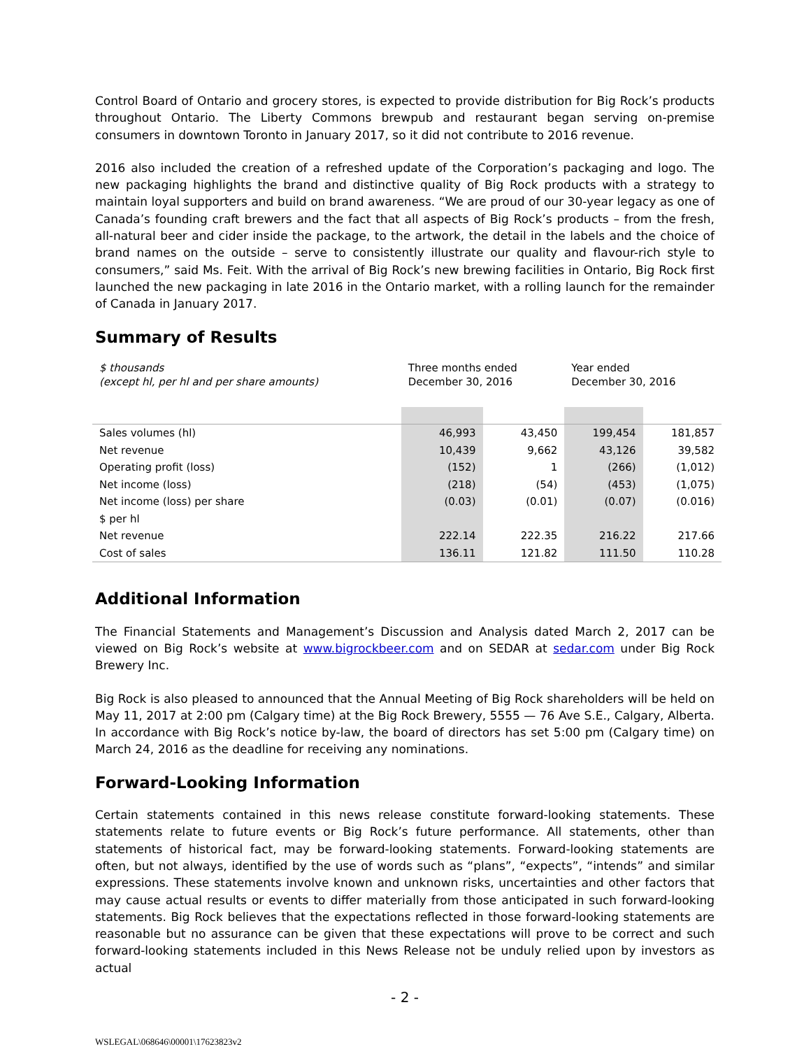Control Board of Ontario and grocery stores, is expected to provide distribution for Big Rock’s products throughout Ontario. The Liberty Commons brewpub and restaurant began serving on-premise consumers in downtown Toronto in January 2017, so it did not contribute to 2016 revenue.
2016 also included the creation of a refreshed update of the Corporation’s packaging and logo. The new packaging highlights the brand and distinctive quality of Big Rock products with a strategy to maintain loyal supporters and build on brand awareness. “We are proud of our 30-year legacy as one of Canada’s founding craft brewers and the fact that all aspects of Big Rock’s products – from the fresh, all-natural beer and cider inside the package, to the artwork, the detail in the labels and the choice of brand names on the outside – serve to consistently illustrate our quality and flavour-rich style to consumers,” said Ms. Feit. With the arrival of Big Rock’s new brewing facilities in Ontario, Big Rock first launched the new packaging in late 2016 in the Ontario market, with a rolling launch for the remainder of Canada in January 2017.
Summary of Results
| $ thousands (except hl, per hl and per share amounts) | Three months ended December 30, 2016 | | Year ended December 30, 2016 | |
| --- | --- | --- | --- | --- |
| Sales volumes (hl) | 46,993 | 43,450 | 199,454 | 181,857 |
| Net revenue | 10,439 | 9,662 | 43,126 | 39,582 |
| Operating profit (loss) | (152) | 1 | (266) | (1,012) |
| Net income (loss) | (218) | (54) | (453) | (1,075) |
| Net income (loss) per share | (0.03) | (0.01) | (0.07) | (0.016) |
| $ per hl | | | | |
| Net revenue | 222.14 | 222.35 | 216.22 | 217.66 |
| Cost of sales | 136.11 | 121.82 | 111.50 | 110.28 |
Additional Information
The Financial Statements and Management’s Discussion and Analysis dated March 2, 2017 can be viewed on Big Rock’s website at www.bigrockbeer.com and on SEDAR at sedar.com under Big Rock Brewery Inc.
Big Rock is also pleased to announced that the Annual Meeting of Big Rock shareholders will be held on May 11, 2017 at 2:00 pm (Calgary time) at the Big Rock Brewery, 5555 — 76 Ave S.E., Calgary, Alberta. In accordance with Big Rock’s notice by-law, the board of directors has set 5:00 pm (Calgary time) on March 24, 2016 as the deadline for receiving any nominations.
Forward-Looking Information
Certain statements contained in this news release constitute forward-looking statements. These statements relate to future events or Big Rock’s future performance. All statements, other than statements of historical fact, may be forward-looking statements. Forward-looking statements are often, but not always, identified by the use of words such as “plans”, “expects”, “intends” and similar expressions. These statements involve known and unknown risks, uncertainties and other factors that may cause actual results or events to differ materially from those anticipated in such forward-looking statements. Big Rock believes that the expectations reflected in those forward-looking statements are reasonable but no assurance can be given that these expectations will prove to be correct and such forward-looking statements included in this News Release not be unduly relied upon by investors as actual
- 2 -
WSLEGAL\068646\00001\17623823v2